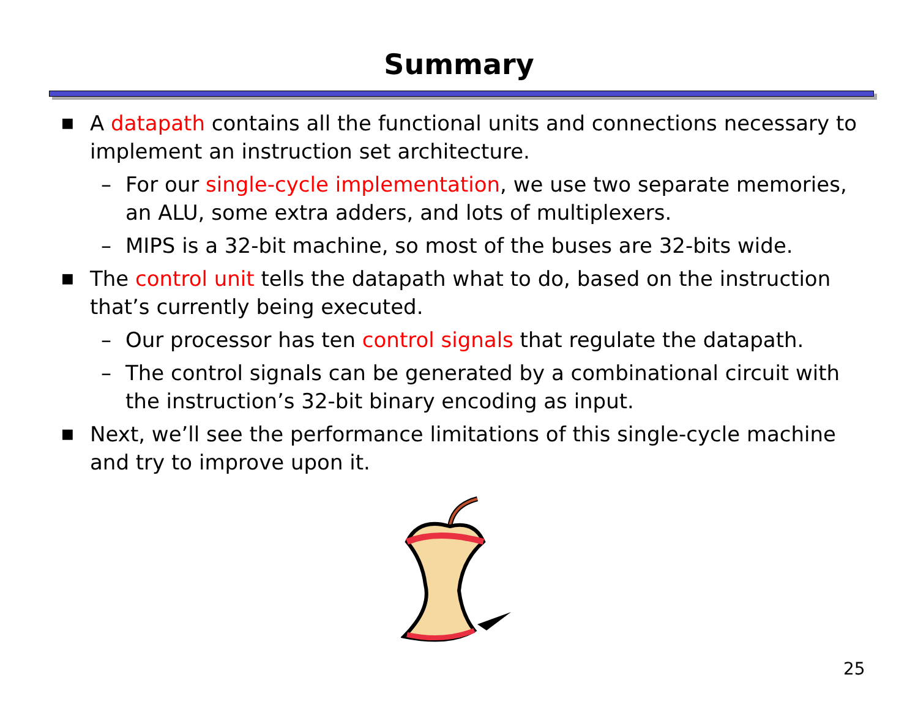Summary
■ A datapath contains all the functional units and connections necessary to implement an instruction set architecture.
– For our single-cycle implementation, we use two separate memories, an ALU, some extra adders, and lots of multiplexers.
– MIPS is a 32-bit machine, so most of the buses are 32-bits wide.
■ The control unit tells the datapath what to do, based on the instruction that’s currently being executed.
– Our processor has ten control signals that regulate the datapath.
– The control signals can be generated by a combinational circuit with the instruction’s 32-bit binary encoding as input.
■ Next, we’ll see the performance limitations of this single-cycle machine and try to improve upon it.
25